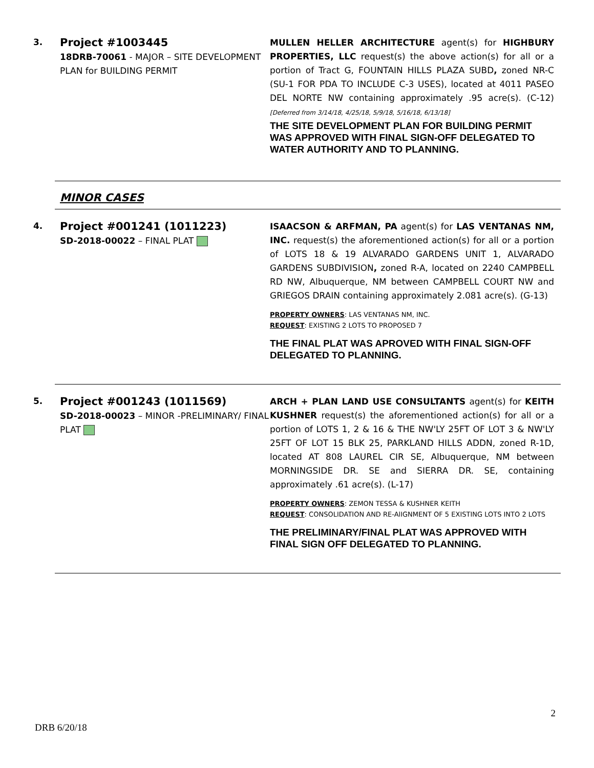3.
Project #1003445
18DRB-70061 - MAJOR – SITE DEVELOPMENT PLAN for BUILDING PERMIT
MULLEN HELLER ARCHITECTURE agent(s) for HIGHBURY PROPERTIES, LLC request(s) the above action(s) for all or a portion of Tract G, FOUNTAIN HILLS PLAZA SUBD, zoned NR-C (SU-1 FOR PDA TO INCLUDE C-3 USES), located at 4011 PASEO DEL NORTE NW containing approximately .95 acre(s). (C-12) [Deferred from 3/14/18, 4/25/18, 5/9/18, 5/16/18, 6/13/18]
THE SITE DEVELOPMENT PLAN FOR BUILDING PERMIT WAS APPROVED WITH FINAL SIGN-OFF DELEGATED TO WATER AUTHORITY AND TO PLANNING.
MINOR CASES
4.
Project #001241 (1011223)
SD-2018-00022 – FINAL PLAT
ISAACSON & ARFMAN, PA agent(s) for LAS VENTANAS NM, INC. request(s) the aforementioned action(s) for all or a portion of LOTS 18 & 19 ALVARADO GARDENS UNIT 1, ALVARADO GARDENS SUBDIVISION, zoned R-A, located on 2240 CAMPBELL RD NW, Albuquerque, NM between CAMPBELL COURT NW and GRIEGOS DRAIN containing approximately 2.081 acre(s). (G-13)
PROPERTY OWNERS: LAS VENTANAS NM, INC.
REQUEST: EXISTING 2 LOTS TO PROPOSED 7
THE FINAL PLAT WAS APROVED WITH FINAL SIGN-OFF DELEGATED TO PLANNING.
5.
Project #001243 (1011569)
SD-2018-00023 – MINOR -PRELIMINARY/ FINAL PLAT
ARCH + PLAN LAND USE CONSULTANTS agent(s) for KEITH KUSHNER request(s) the aforementioned action(s) for all or a portion of LOTS 1, 2 & 16 & THE NW'LY 25FT OF LOT 3 & NW'LY 25FT OF LOT 15 BLK 25, PARKLAND HILLS ADDN, zoned R-1D, located AT 808 LAUREL CIR SE, Albuquerque, NM between MORNINGSIDE DR. SE and SIERRA DR. SE, containing approximately .61 acre(s). (L-17)
PROPERTY OWNERS: ZEMON TESSA & KUSHNER KEITH
REQUEST: CONSOLIDATION AND RE-AlIGNMENT OF 5 EXISTING LOTS INTO 2 LOTS
THE PRELIMINARY/FINAL PLAT WAS APPROVED WITH FINAL SIGN OFF DELEGATED TO PLANNING.
2
DRB 6/20/18